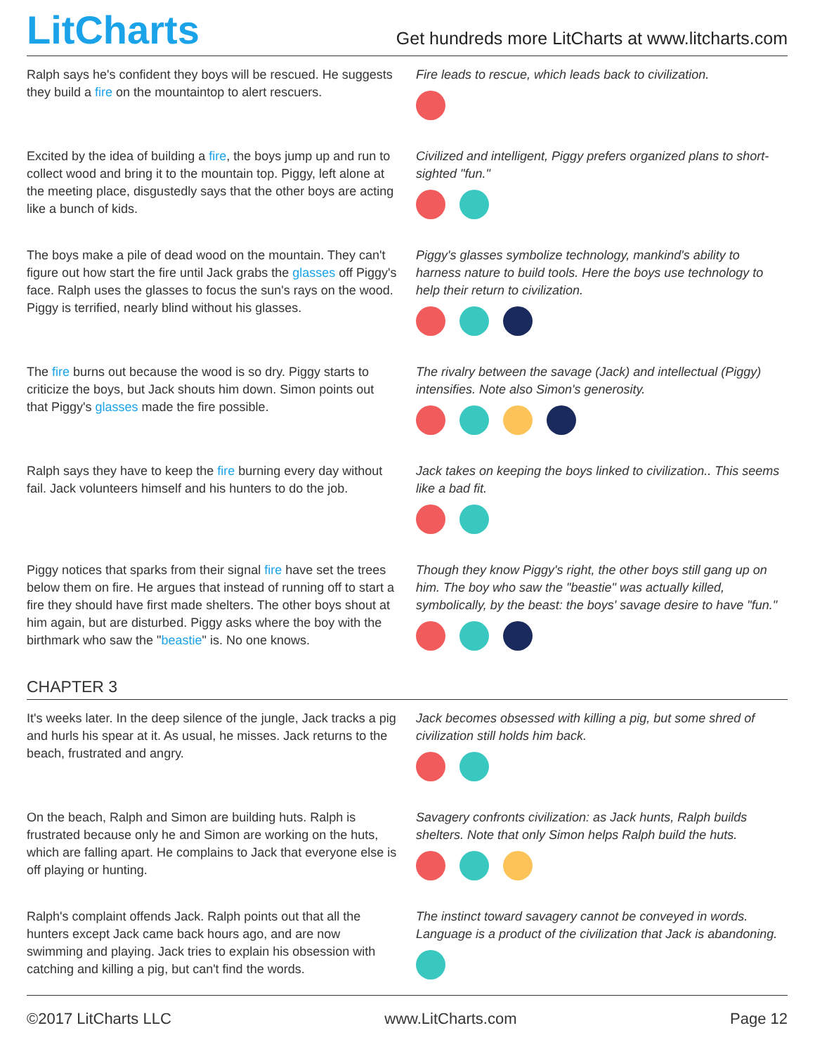LitCharts
Get hundreds more LitCharts at www.litcharts.com
Ralph says he's confident they boys will be rescued. He suggests they build a fire on the mountaintop to alert rescuers.
Fire leads to rescue, which leads back to civilization.
Excited by the idea of building a fire, the boys jump up and run to collect wood and bring it to the mountain top. Piggy, left alone at the meeting place, disgustedly says that the other boys are acting like a bunch of kids.
Civilized and intelligent, Piggy prefers organized plans to short-sighted "fun."
The boys make a pile of dead wood on the mountain. They can't figure out how start the fire until Jack grabs the glasses off Piggy's face. Ralph uses the glasses to focus the sun's rays on the wood. Piggy is terrified, nearly blind without his glasses.
Piggy's glasses symbolize technology, mankind's ability to harness nature to build tools. Here the boys use technology to help their return to civilization.
The fire burns out because the wood is so dry. Piggy starts to criticize the boys, but Jack shouts him down. Simon points out that Piggy's glasses made the fire possible.
The rivalry between the savage (Jack) and intellectual (Piggy) intensifies. Note also Simon's generosity.
Ralph says they have to keep the fire burning every day without fail. Jack volunteers himself and his hunters to do the job.
Jack takes on keeping the boys linked to civilization.. This seems like a bad fit.
Piggy notices that sparks from their signal fire have set the trees below them on fire. He argues that instead of running off to start a fire they should have first made shelters. The other boys shout at him again, but are disturbed. Piggy asks where the boy with the birthmark who saw the "beastie" is. No one knows.
Though they know Piggy's right, the other boys still gang up on him. The boy who saw the "beastie" was actually killed, symbolically, by the beast: the boys' savage desire to have "fun."
CHAPTER 3
It's weeks later. In the deep silence of the jungle, Jack tracks a pig and hurls his spear at it. As usual, he misses. Jack returns to the beach, frustrated and angry.
Jack becomes obsessed with killing a pig, but some shred of civilization still holds him back.
On the beach, Ralph and Simon are building huts. Ralph is frustrated because only he and Simon are working on the huts, which are falling apart. He complains to Jack that everyone else is off playing or hunting.
Savagery confronts civilization: as Jack hunts, Ralph builds shelters. Note that only Simon helps Ralph build the huts.
Ralph's complaint offends Jack. Ralph points out that all the hunters except Jack came back hours ago, and are now swimming and playing. Jack tries to explain his obsession with catching and killing a pig, but can't find the words.
The instinct toward savagery cannot be conveyed in words. Language is a product of the civilization that Jack is abandoning.
©2017 LitCharts LLC www.LitCharts.com Page 12